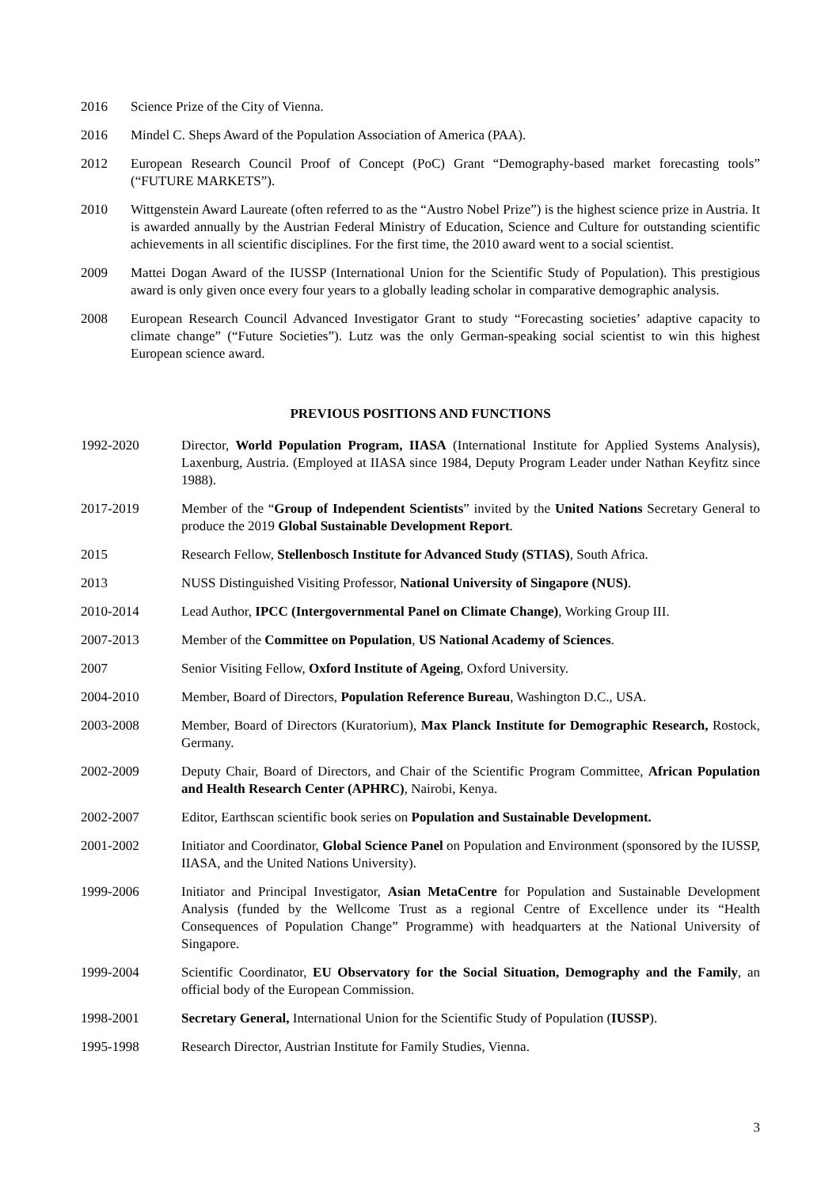2016 Science Prize of the City of Vienna.
2016 Mindel C. Sheps Award of the Population Association of America (PAA).
2012 European Research Council Proof of Concept (PoC) Grant “Demography-based market forecasting tools” (“FUTURE MARKETS”).
2010 Wittgenstein Award Laureate (often referred to as the “Austro Nobel Prize”) is the highest science prize in Austria. It is awarded annually by the Austrian Federal Ministry of Education, Science and Culture for outstanding scientific achievements in all scientific disciplines. For the first time, the 2010 award went to a social scientist.
2009 Mattei Dogan Award of the IUSSP (International Union for the Scientific Study of Population). This prestigious award is only given once every four years to a globally leading scholar in comparative demographic analysis.
2008 European Research Council Advanced Investigator Grant to study “Forecasting societies’ adaptive capacity to climate change” (“Future Societies”). Lutz was the only German-speaking social scientist to win this highest European science award.
PREVIOUS POSITIONS AND FUNCTIONS
1992-2020 Director, World Population Program, IIASA (International Institute for Applied Systems Analysis), Laxenburg, Austria. (Employed at IIASA since 1984, Deputy Program Leader under Nathan Keyfitz since 1988).
2017-2019 Member of the “Group of Independent Scientists” invited by the United Nations Secretary General to produce the 2019 Global Sustainable Development Report.
2015 Research Fellow, Stellenbosch Institute for Advanced Study (STIAS), South Africa.
2013 NUSS Distinguished Visiting Professor, National University of Singapore (NUS).
2010-2014 Lead Author, IPCC (Intergovernmental Panel on Climate Change), Working Group III.
2007-2013 Member of the Committee on Population, US National Academy of Sciences.
2007 Senior Visiting Fellow, Oxford Institute of Ageing, Oxford University.
2004-2010 Member, Board of Directors, Population Reference Bureau, Washington D.C., USA.
2003-2008 Member, Board of Directors (Kuratorium), Max Planck Institute for Demographic Research, Rostock, Germany.
2002-2009 Deputy Chair, Board of Directors, and Chair of the Scientific Program Committee, African Population and Health Research Center (APHRC), Nairobi, Kenya.
2002-2007 Editor, Earthscan scientific book series on Population and Sustainable Development.
2001-2002 Initiator and Coordinator, Global Science Panel on Population and Environment (sponsored by the IUSSP, IIASA, and the United Nations University).
1999-2006 Initiator and Principal Investigator, Asian MetaCentre for Population and Sustainable Development Analysis (funded by the Wellcome Trust as a regional Centre of Excellence under its “Health Consequences of Population Change” Programme) with headquarters at the National University of Singapore.
1999-2004 Scientific Coordinator, EU Observatory for the Social Situation, Demography and the Family, an official body of the European Commission.
1998-2001 Secretary General, International Union for the Scientific Study of Population (IUSSP).
1995-1998 Research Director, Austrian Institute for Family Studies, Vienna.
3